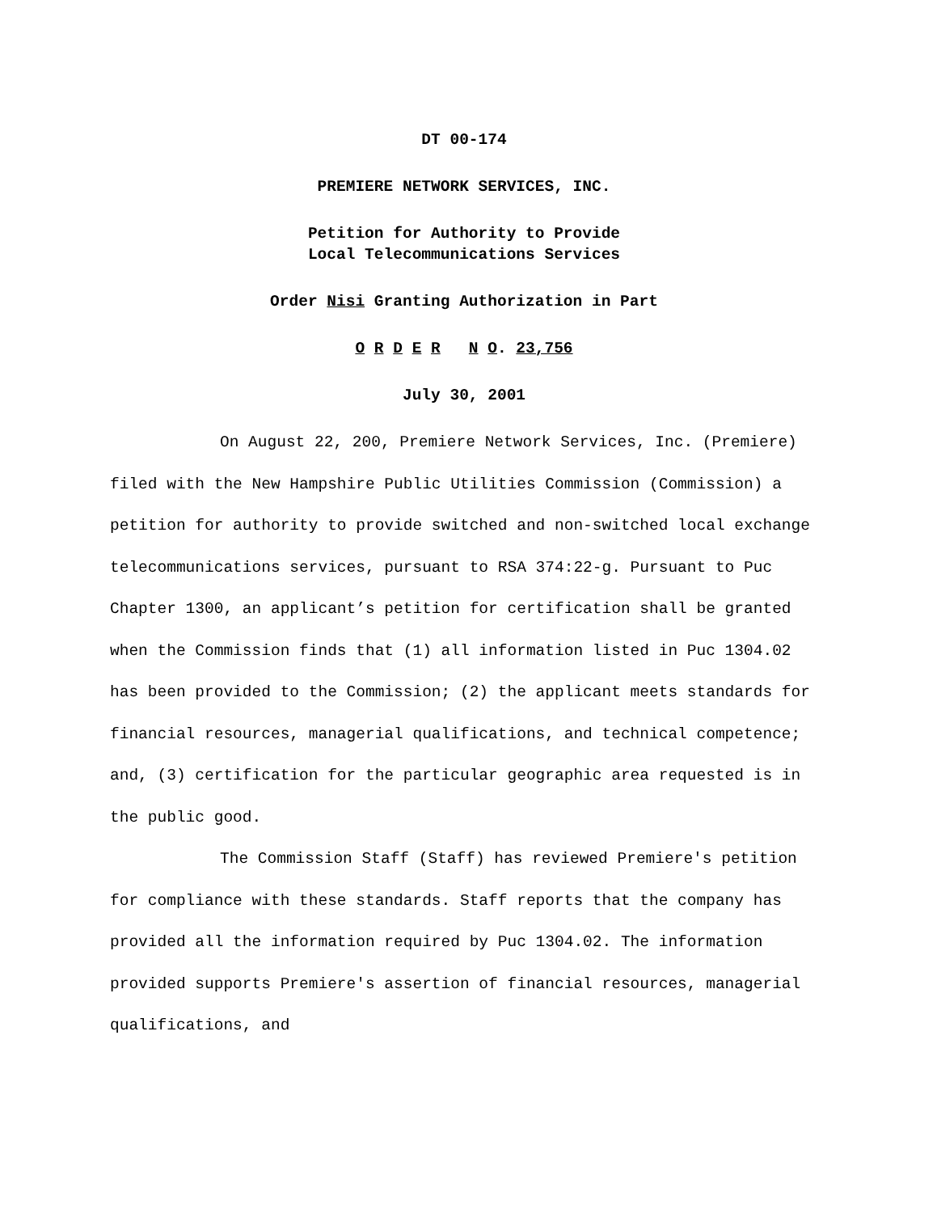DT 00-174
PREMIERE NETWORK SERVICES, INC.
Petition for Authority to Provide
Local Telecommunications Services
Order Nisi Granting Authorization in Part
O R D E R N O. 23,756
July 30, 2001
On August 22, 200, Premiere Network Services, Inc. (Premiere) filed with the New Hampshire Public Utilities Commission (Commission) a petition for authority to provide switched and non-switched local exchange telecommunications services, pursuant to RSA 374:22-g. Pursuant to Puc Chapter 1300, an applicant’s petition for certification shall be granted when the Commission finds that (1) all information listed in Puc 1304.02 has been provided to the Commission; (2) the applicant meets standards for financial resources, managerial qualifications, and technical competence; and, (3) certification for the particular geographic area requested is in the public good.
The Commission Staff (Staff) has reviewed Premiere's petition for compliance with these standards. Staff reports that the company has provided all the information required by Puc 1304.02. The information provided supports Premiere's assertion of financial resources, managerial qualifications, and